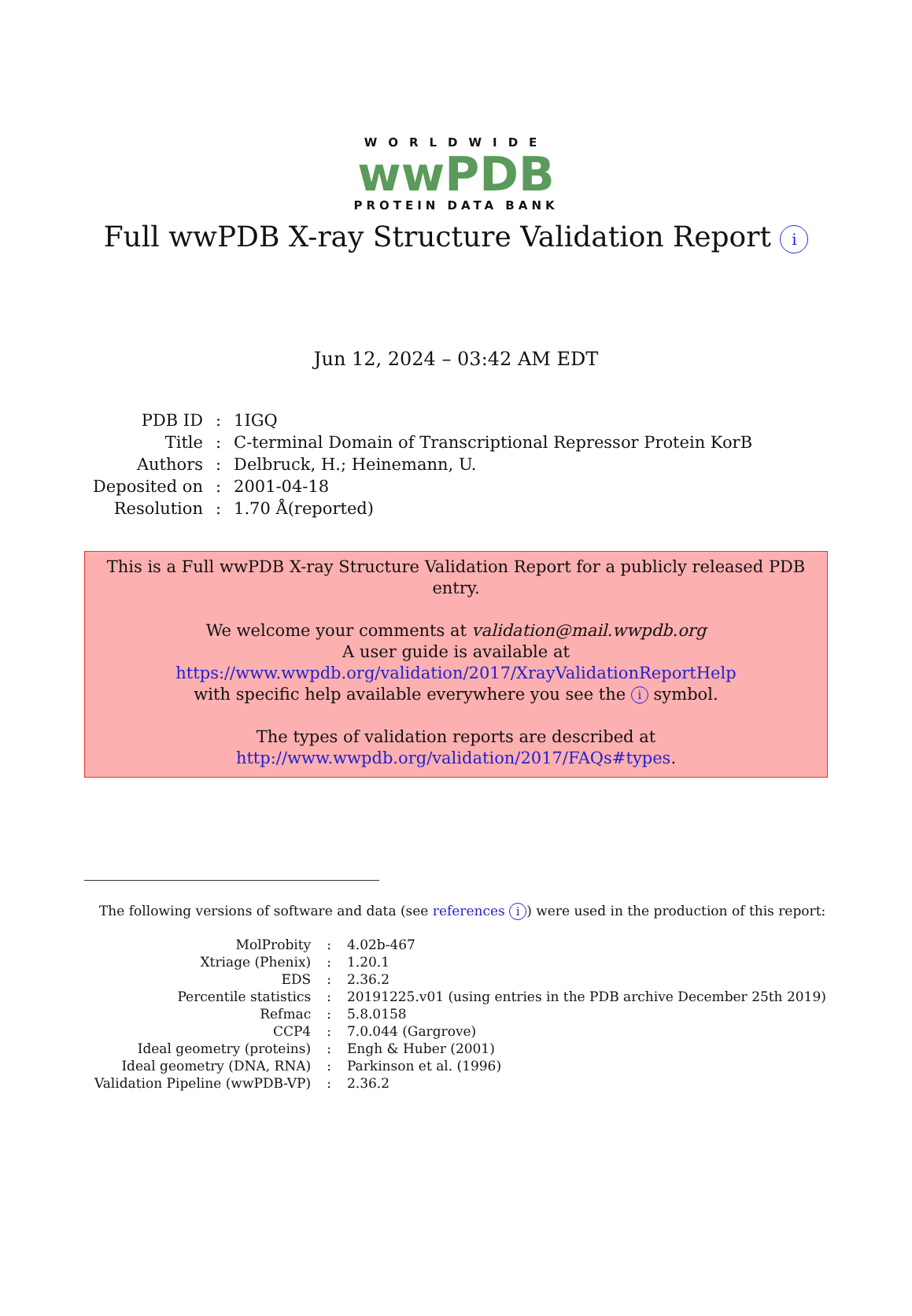WORLDWIDE
wwPDB
PROTEIN DATA BANK
Full wwPDB X-ray Structure Validation Report i
Jun 12, 2024 – 03:42 AM EDT
| PDB ID | : | 1IGQ |
| Title | : | C-terminal Domain of Transcriptional Repressor Protein KorB |
| Authors | : | Delbruck, H.; Heinemann, U. |
| Deposited on | : | 2001-04-18 |
| Resolution | : | 1.70 Å(reported) |
This is a Full wwPDB X-ray Structure Validation Report for a publicly released PDB entry.
We welcome your comments at validation@mail.wwpdb.org
A user guide is available at
https://www.wwpdb.org/validation/2017/XrayValidationReportHelp
with specific help available everywhere you see the i symbol.
The types of validation reports are described at
http://www.wwpdb.org/validation/2017/FAQs#types.
The following versions of software and data (see references i) were used in the production of this report:
| MolProbity | : | 4.02b-467 |
| Xtriage (Phenix) | : | 1.20.1 |
| EDS | : | 2.36.2 |
| Percentile statistics | : | 20191225.v01 (using entries in the PDB archive December 25th 2019) |
| Refmac | : | 5.8.0158 |
| CCP4 | : | 7.0.044 (Gargrove) |
| Ideal geometry (proteins) | : | Engh & Huber (2001) |
| Ideal geometry (DNA, RNA) | : | Parkinson et al. (1996) |
| Validation Pipeline (wwPDB-VP) | : | 2.36.2 |